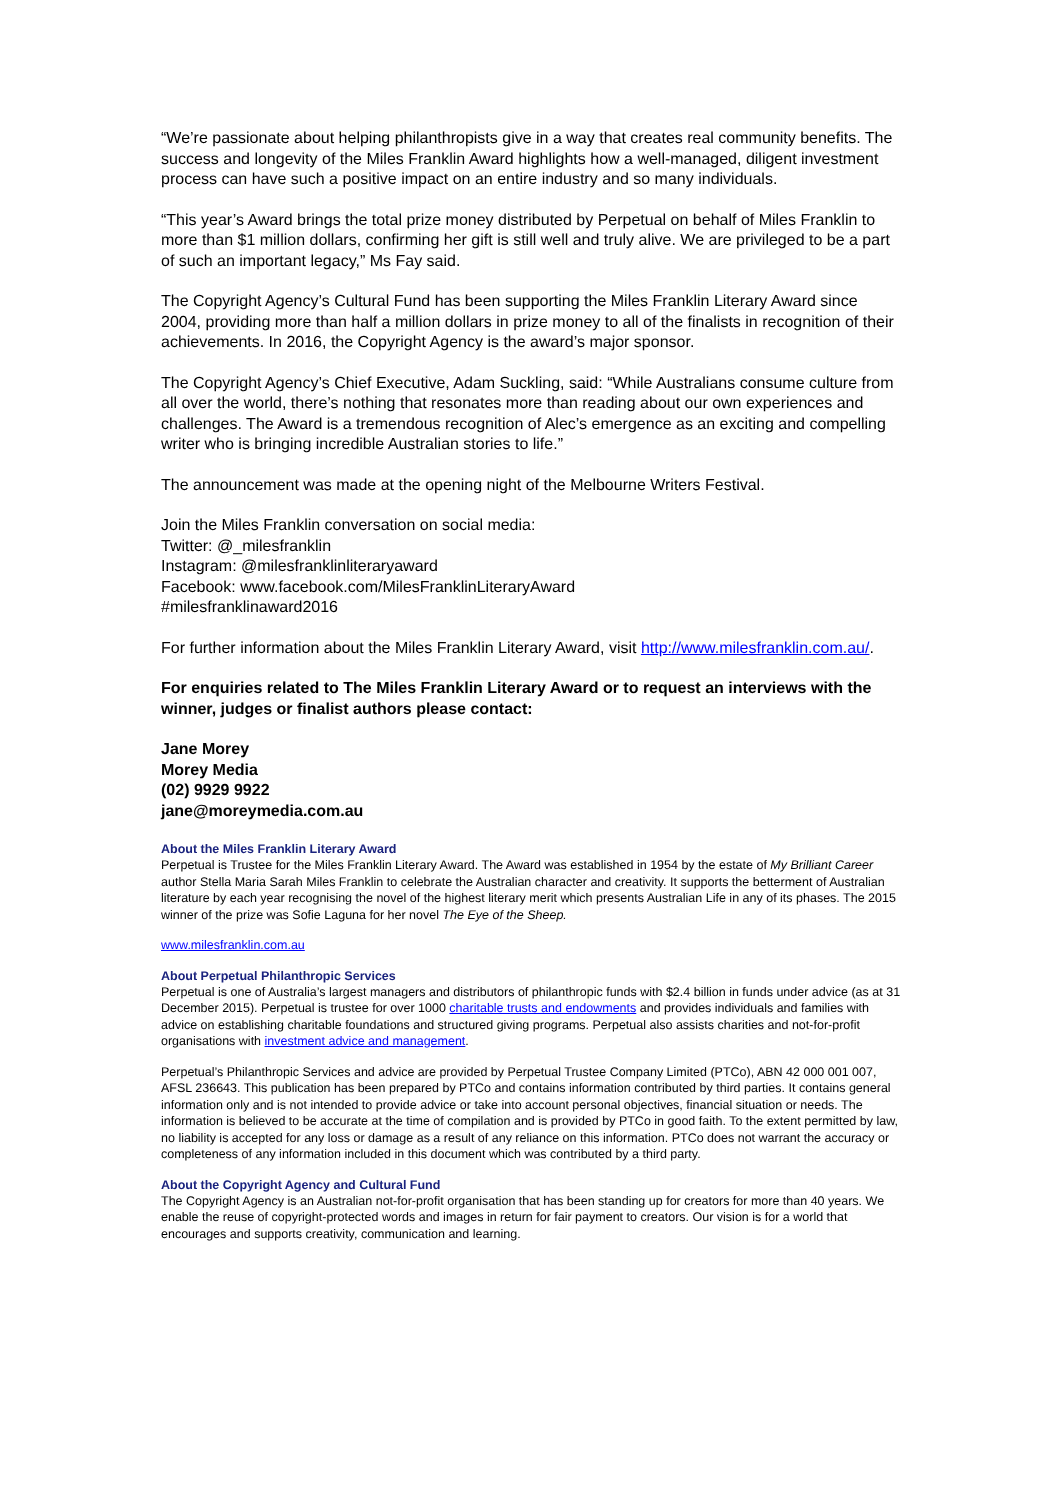“We’re passionate about helping philanthropists give in a way that creates real community benefits. The success and longevity of the Miles Franklin Award highlights how a well-managed, diligent investment process can have such a positive impact on an entire industry and so many individuals.
“This year’s Award brings the total prize money distributed by Perpetual on behalf of Miles Franklin to more than $1 million dollars, confirming her gift is still well and truly alive. We are privileged to be a part of such an important legacy,” Ms Fay said.
The Copyright Agency’s Cultural Fund has been supporting the Miles Franklin Literary Award since 2004, providing more than half a million dollars in prize money to all of the finalists in recognition of their achievements. In 2016, the Copyright Agency is the award’s major sponsor.
The Copyright Agency’s Chief Executive, Adam Suckling, said: “While Australians consume culture from all over the world, there’s nothing that resonates more than reading about our own experiences and challenges. The Award is a tremendous recognition of Alec’s emergence as an exciting and compelling writer who is bringing incredible Australian stories to life.”
The announcement was made at the opening night of the Melbourne Writers Festival.
Join the Miles Franklin conversation on social media:
Twitter: @_milesfranklin
Instagram: @milesfranklinliteraryaward
Facebook: www.facebook.com/MilesFranklinLiteraryAward
#milesfranklinaward2016
For further information about the Miles Franklin Literary Award, visit http://www.milesfranklin.com.au/.
For enquiries related to The Miles Franklin Literary Award or to request an interviews with the winner, judges or finalist authors please contact:
Jane Morey
Morey Media
(02) 9929 9922
jane@moreymedia.com.au
About the Miles Franklin Literary Award
Perpetual is Trustee for the Miles Franklin Literary Award. The Award was established in 1954 by the estate of My Brilliant Career author Stella Maria Sarah Miles Franklin to celebrate the Australian character and creativity. It supports the betterment of Australian literature by each year recognising the novel of the highest literary merit which presents Australian Life in any of its phases. The 2015 winner of the prize was Sofie Laguna for her novel The Eye of the Sheep.
www.milesfranklin.com.au
About Perpetual Philanthropic Services
Perpetual is one of Australia’s largest managers and distributors of philanthropic funds with $2.4 billion in funds under advice (as at 31 December 2015). Perpetual is trustee for over 1000 charitable trusts and endowments and provides individuals and families with advice on establishing charitable foundations and structured giving programs. Perpetual also assists charities and not-for-profit organisations with investment advice and management.
Perpetual’s Philanthropic Services and advice are provided by Perpetual Trustee Company Limited (PTCo), ABN 42 000 001 007, AFSL 236643. This publication has been prepared by PTCo and contains information contributed by third parties. It contains general information only and is not intended to provide advice or take into account personal objectives, financial situation or needs. The information is believed to be accurate at the time of compilation and is provided by PTCo in good faith. To the extent permitted by law, no liability is accepted for any loss or damage as a result of any reliance on this information. PTCo does not warrant the accuracy or completeness of any information included in this document which was contributed by a third party.
About the Copyright Agency and Cultural Fund
The Copyright Agency is an Australian not-for-profit organisation that has been standing up for creators for more than 40 years. We enable the reuse of copyright-protected words and images in return for fair payment to creators. Our vision is for a world that encourages and supports creativity, communication and learning.